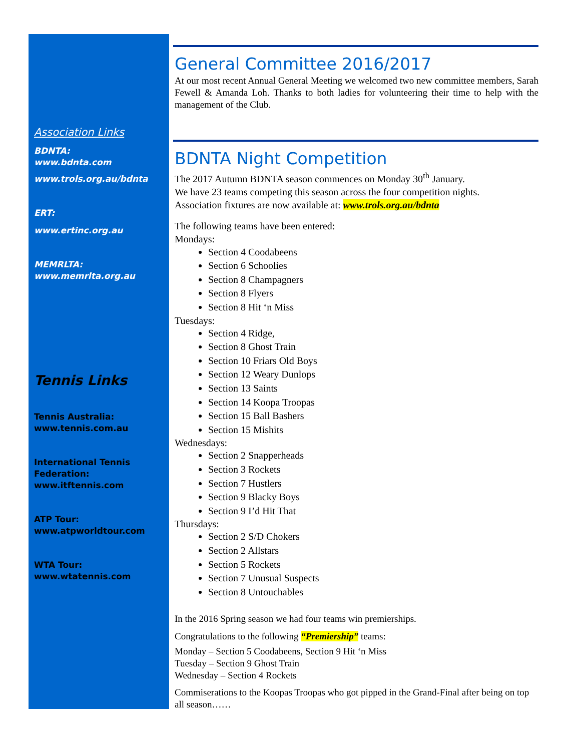Association Links
BDNTA:
www.bdnta.com
www.trols.org.au/bdnta
ERT:
www.ertinc.org.au
MEMRLTA:
www.memrlta.org.au
Tennis Links
Tennis Australia:
www.tennis.com.au
International Tennis Federation:
www.itftennis.com
ATP Tour:
www.atpworldtour.com
WTA Tour:
www.wtatennis.com
General Committee 2016/2017
At our most recent Annual General Meeting we welcomed two new committee members, Sarah Fewell & Amanda Loh. Thanks to both ladies for volunteering their time to help with the management of the Club.
BDNTA Night Competition
The 2017 Autumn BDNTA season commences on Monday 30<sup>th</sup> January.
We have 23 teams competing this season across the four competition nights.
Association fixtures are now available at: www.trols.org.au/bdnta
The following teams have been entered:
Mondays:
Section 4 Coodabeens
Section 6 Schoolies
Section 8 Champagners
Section 8 Flyers
Section 8 Hit ‘n Miss
Tuesdays:
Section 4 Ridge,
Section 8 Ghost Train
Section 10 Friars Old Boys
Section 12 Weary Dunlops
Section 13 Saints
Section 14 Koopa Troopas
Section 15 Ball Bashers
Section 15 Mishits
Wednesdays:
Section 2 Snapperheads
Section 3 Rockets
Section 7 Hustlers
Section 9 Blacky Boys
Section 9 I’d Hit That
Thursdays:
Section 2 S/D Chokers
Section 2 Allstars
Section 5 Rockets
Section 7 Unusual Suspects
Section 8 Untouchables
In the 2016 Spring season we had four teams win premierships.
Congratulations to the following “Premiership” teams:
Monday – Section 5 Coodabeens, Section 9 Hit ‘n Miss
Tuesday – Section 9 Ghost Train
Wednesday – Section 4 Rockets
Commiserations to the Koopas Troopas who got pipped in the Grand-Final after being on top all season……